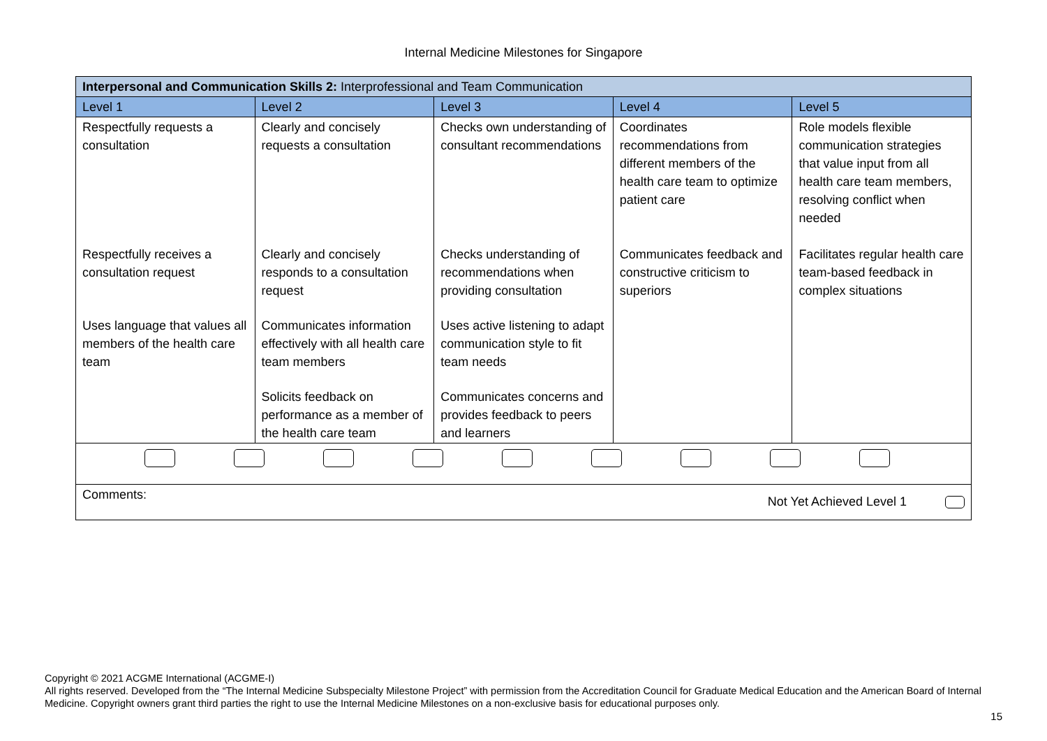Internal Medicine Milestones for Singapore
| Interpersonal and Communication Skills 2: Interprofessional and Team Communication | | | | |
| Level 1 | Level 2 | Level 3 | Level 4 | Level 5 |
| Respectfully requests a consultation | Clearly and concisely requests a consultation | Checks own understanding of consultant recommendations | Coordinates recommendations from different members of the health care team to optimize patient care | Role models flexible communication strategies that value input from all health care team members, resolving conflict when needed |
| Respectfully receives a consultation request | Clearly and concisely responds to a consultation request | Checks understanding of recommendations when providing consultation | Communicates feedback and constructive criticism to superiors | Facilitates regular health care team-based feedback in complex situations |
| Uses language that values all members of the health care team | Communicates information effectively with all health care team members | Uses active listening to adapt communication style to fit team needs | | |
| | Solicits feedback on performance as a member of the health care team | Communicates concerns and provides feedback to peers and learners | | |
| Comments: Not Yet Achieved Level 1 | | | | |
Copyright © 2021 ACGME International (ACGME-I)
All rights reserved. Developed from the “The Internal Medicine Subspecialty Milestone Project” with permission from the Accreditation Council for Graduate Medical Education and the American Board of Internal Medicine. Copyright owners grant third parties the right to use the Internal Medicine Milestones on a non-exclusive basis for educational purposes only.
15